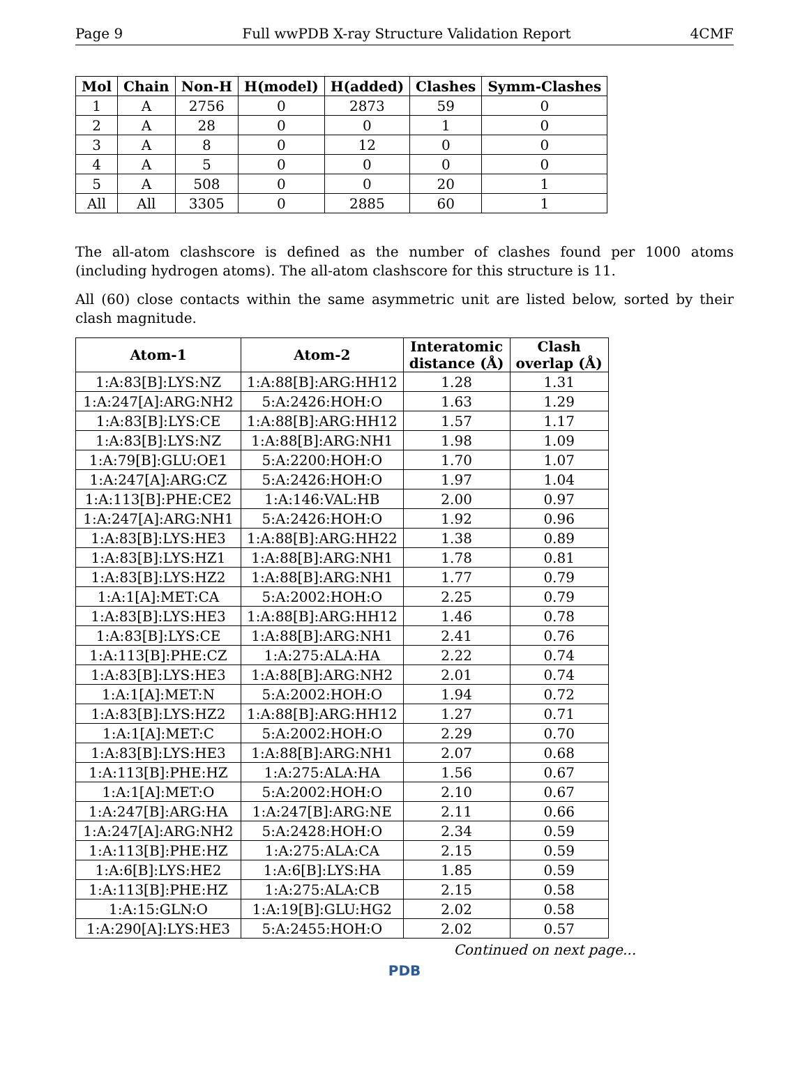Page 9 Full wwPDB X-ray Structure Validation Report 4CMF
| Mol | Chain | Non-H | H(model) | H(added) | Clashes | Symm-Clashes |
| --- | --- | --- | --- | --- | --- | --- |
| 1 | A | 2756 | 0 | 2873 | 59 | 0 |
| 2 | A | 28 | 0 | 0 | 1 | 0 |
| 3 | A | 8 | 0 | 12 | 0 | 0 |
| 4 | A | 5 | 0 | 0 | 0 | 0 |
| 5 | A | 508 | 0 | 0 | 20 | 1 |
| All | All | 3305 | 0 | 2885 | 60 | 1 |
The all-atom clashscore is defined as the number of clashes found per 1000 atoms (including hydrogen atoms). The all-atom clashscore for this structure is 11.
All (60) close contacts within the same asymmetric unit are listed below, sorted by their clash magnitude.
| Atom-1 | Atom-2 | Interatomic distance (Å) | Clash overlap (Å) |
| --- | --- | --- | --- |
| 1:A:83[B]:LYS:NZ | 1:A:88[B]:ARG:HH12 | 1.28 | 1.31 |
| 1:A:247[A]:ARG:NH2 | 5:A:2426:HOH:O | 1.63 | 1.29 |
| 1:A:83[B]:LYS:CE | 1:A:88[B]:ARG:HH12 | 1.57 | 1.17 |
| 1:A:83[B]:LYS:NZ | 1:A:88[B]:ARG:NH1 | 1.98 | 1.09 |
| 1:A:79[B]:GLU:OE1 | 5:A:2200:HOH:O | 1.70 | 1.07 |
| 1:A:247[A]:ARG:CZ | 5:A:2426:HOH:O | 1.97 | 1.04 |
| 1:A:113[B]:PHE:CE2 | 1:A:146:VAL:HB | 2.00 | 0.97 |
| 1:A:247[A]:ARG:NH1 | 5:A:2426:HOH:O | 1.92 | 0.96 |
| 1:A:83[B]:LYS:HE3 | 1:A:88[B]:ARG:HH22 | 1.38 | 0.89 |
| 1:A:83[B]:LYS:HZ1 | 1:A:88[B]:ARG:NH1 | 1.78 | 0.81 |
| 1:A:83[B]:LYS:HZ2 | 1:A:88[B]:ARG:NH1 | 1.77 | 0.79 |
| 1:A:1[A]:MET:CA | 5:A:2002:HOH:O | 2.25 | 0.79 |
| 1:A:83[B]:LYS:HE3 | 1:A:88[B]:ARG:HH12 | 1.46 | 0.78 |
| 1:A:83[B]:LYS:CE | 1:A:88[B]:ARG:NH1 | 2.41 | 0.76 |
| 1:A:113[B]:PHE:CZ | 1:A:275:ALA:HA | 2.22 | 0.74 |
| 1:A:83[B]:LYS:HE3 | 1:A:88[B]:ARG:NH2 | 2.01 | 0.74 |
| 1:A:1[A]:MET:N | 5:A:2002:HOH:O | 1.94 | 0.72 |
| 1:A:83[B]:LYS:HZ2 | 1:A:88[B]:ARG:HH12 | 1.27 | 0.71 |
| 1:A:1[A]:MET:C | 5:A:2002:HOH:O | 2.29 | 0.70 |
| 1:A:83[B]:LYS:HE3 | 1:A:88[B]:ARG:NH1 | 2.07 | 0.68 |
| 1:A:113[B]:PHE:HZ | 1:A:275:ALA:HA | 1.56 | 0.67 |
| 1:A:1[A]:MET:O | 5:A:2002:HOH:O | 2.10 | 0.67 |
| 1:A:247[B]:ARG:HA | 1:A:247[B]:ARG:NE | 2.11 | 0.66 |
| 1:A:247[A]:ARG:NH2 | 5:A:2428:HOH:O | 2.34 | 0.59 |
| 1:A:113[B]:PHE:HZ | 1:A:275:ALA:CA | 2.15 | 0.59 |
| 1:A:6[B]:LYS:HE2 | 1:A:6[B]:LYS:HA | 1.85 | 0.59 |
| 1:A:113[B]:PHE:HZ | 1:A:275:ALA:CB | 2.15 | 0.58 |
| 1:A:15:GLN:O | 1:A:19[B]:GLU:HG2 | 2.02 | 0.58 |
| 1:A:290[A]:LYS:HE3 | 5:A:2455:HOH:O | 2.02 | 0.57 |
Continued on next page...
PDB